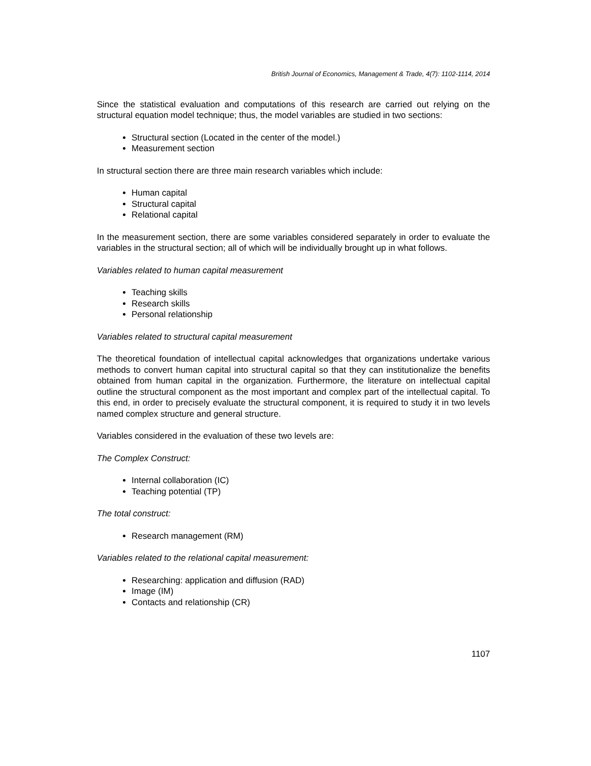British Journal of Economics, Management & Trade, 4(7): 1102-1114, 2014
Since the statistical evaluation and computations of this research are carried out relying on the structural equation model technique; thus, the model variables are studied in two sections:
Structural section (Located in the center of the model.)
Measurement section
In structural section there are three main research variables which include:
Human capital
Structural capital
Relational capital
In the measurement section, there are some variables considered separately in order to evaluate the variables in the structural section; all of which will be individually brought up in what follows.
Variables related to human capital measurement
Teaching skills
Research skills
Personal relationship
Variables related to structural capital measurement
The theoretical foundation of intellectual capital acknowledges that organizations undertake various methods to convert human capital into structural capital so that they can institutionalize the benefits obtained from human capital in the organization. Furthermore, the literature on intellectual capital outline the structural component as the most important and complex part of the intellectual capital. To this end, in order to precisely evaluate the structural component, it is required to study it in two levels named complex structure and general structure.
Variables considered in the evaluation of these two levels are:
The Complex Construct:
Internal collaboration (IC)
Teaching potential (TP)
The total construct:
Research management (RM)
Variables related to the relational capital measurement:
Researching: application and diffusion (RAD)
Image (IM)
Contacts and relationship (CR)
1107